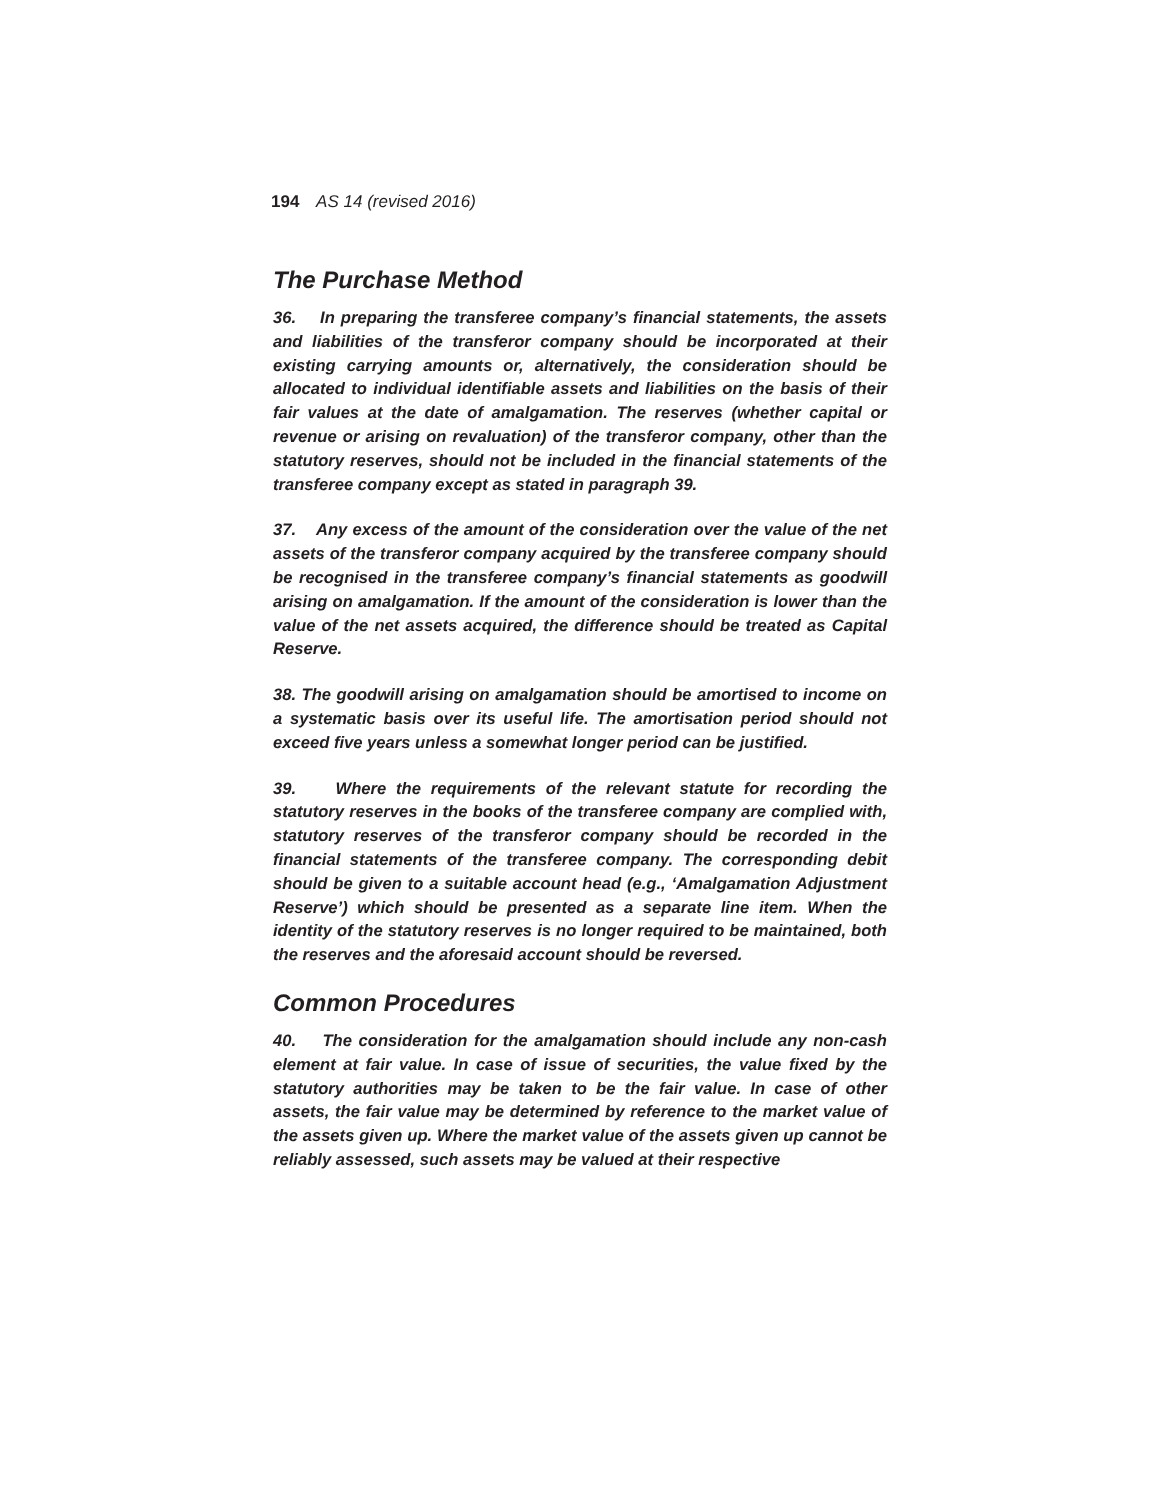194 AS 14 (revised 2016)
The Purchase Method
36. In preparing the transferee company’s financial statements, the assets and liabilities of the transferor company should be incorporated at their existing carrying amounts or, alternatively, the consideration should be allocated to individual identifiable assets and liabilities on the basis of their fair values at the date of amalgamation. The reserves (whether capital or revenue or arising on revaluation) of the transferor company, other than the statutory reserves, should not be included in the financial statements of the transferee company except as stated in paragraph 39.
37. Any excess of the amount of the consideration over the value of the net assets of the transferor company acquired by the transferee company should be recognised in the transferee company’s financial statements as goodwill arising on amalgamation. If the amount of the consideration is lower than the value of the net assets acquired, the difference should be treated as Capital Reserve.
38. The goodwill arising on amalgamation should be amortised to income on a systematic basis over its useful life. The amortisation period should not exceed five years unless a somewhat longer period can be justified.
39. Where the requirements of the relevant statute for recording the statutory reserves in the books of the transferee company are complied with, statutory reserves of the transferor company should be recorded in the financial statements of the transferee company. The corresponding debit should be given to a suitable account head (e.g., ‘Amalgamation Adjustment Reserve’) which should be presented as a separate line item. When the identity of the statutory reserves is no longer required to be maintained, both the reserves and the aforesaid account should be reversed.
Common Procedures
40. The consideration for the amalgamation should include any non-cash element at fair value. In case of issue of securities, the value fixed by the statutory authorities may be taken to be the fair value. In case of other assets, the fair value may be determined by reference to the market value of the assets given up. Where the market value of the assets given up cannot be reliably assessed, such assets may be valued at their respective